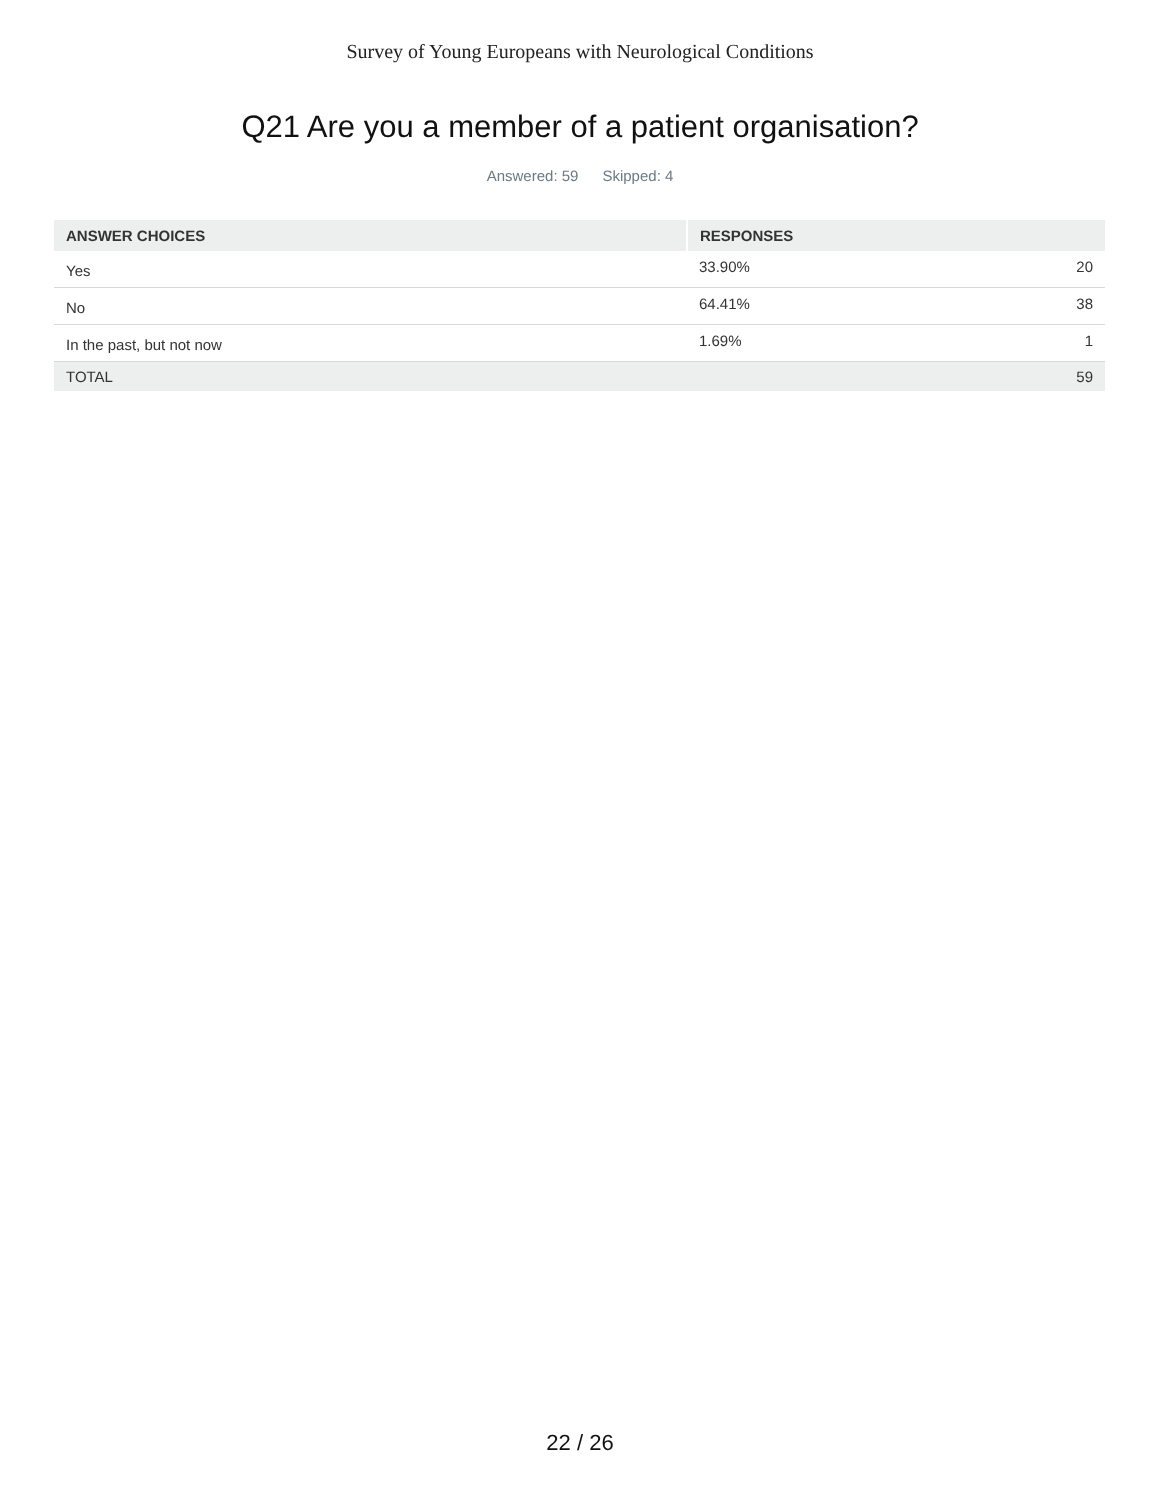Survey of Young Europeans with Neurological Conditions
Q21 Are you a member of a patient organisation?
Answered: 59 Skipped: 4
| ANSWER CHOICES | RESPONSES | |
| --- | --- | --- |
| Yes | 33.90% | 20 |
| No | 64.41% | 38 |
| In the past, but not now | 1.69% | 1 |
| TOTAL | | 59 |
22 / 26